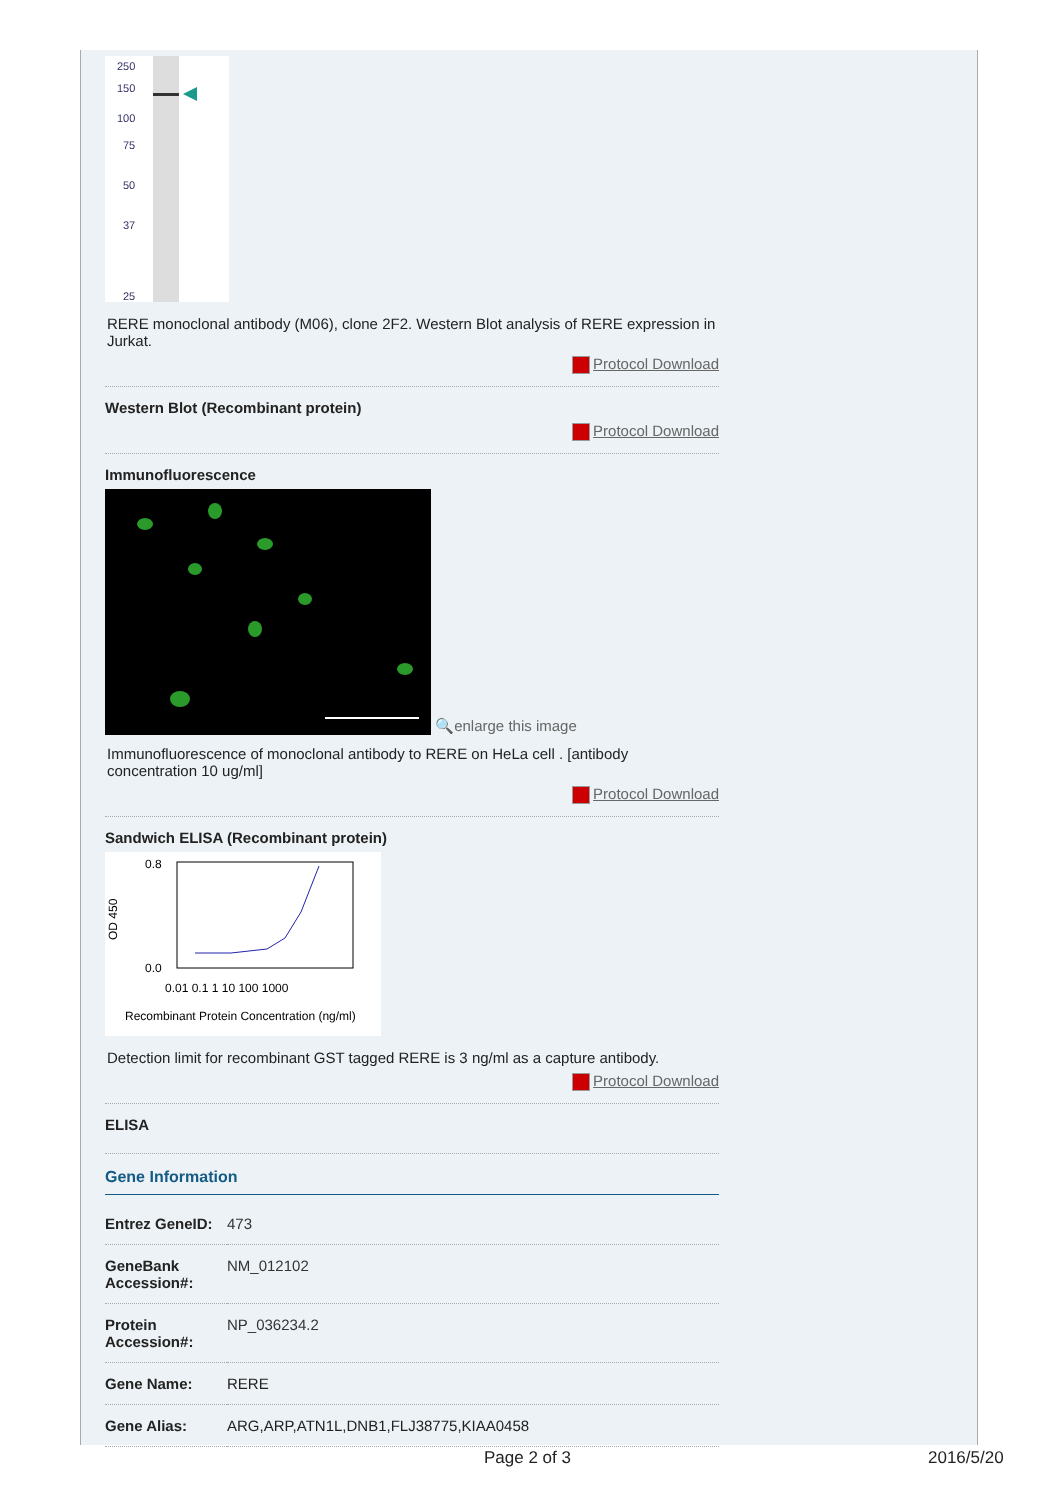250
150
100
75
50
37
25
RERE monoclonal antibody (M06), clone 2F2. Western Blot analysis of RERE expression in Jurkat.
Protocol Download
Western Blot (Recombinant protein)
Protocol Download
Immunofluorescence
🔍enlarge this image
Immunofluorescence of monoclonal antibody to RERE on HeLa cell . [antibody concentration 10 ug/ml]
Protocol Download
Sandwich ELISA (Recombinant protein)
OD 450
0.8
0.0
0.01 0.1 1 10 100 1000
Recombinant Protein Concentration (ng/ml)
Detection limit for recombinant GST tagged RERE is 3 ng/ml as a capture antibody.
Protocol Download
ELISA
Gene Information
| Entrez GeneID: | 473 |
| GeneBank Accession#: | NM_012102 |
| Protein Accession#: | NP_036234.2 |
| Gene Name: | RERE |
| Gene Alias: | ARG,ARP,ATN1L,DNB1,FLJ38775,KIAA0458 |
Page 2 of 3 2016/5/20